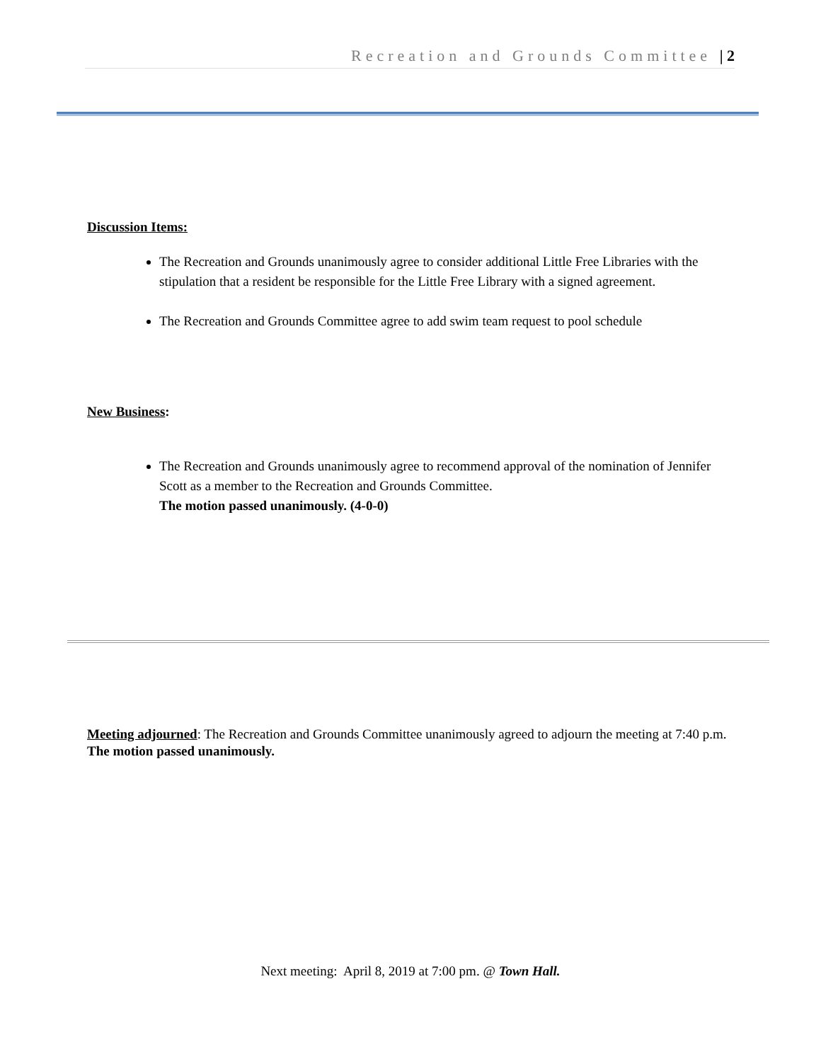Recreation and Grounds Committee | 2
Discussion Items:
The Recreation and Grounds unanimously agree to consider additional Little Free Libraries with the stipulation that a resident be responsible for the Little Free Library with a signed agreement.
The Recreation and Grounds Committee agree to add swim team request to pool schedule
New Business:
The Recreation and Grounds unanimously agree to recommend approval of the nomination of Jennifer Scott as a member to the Recreation and Grounds Committee.
The motion passed unanimously. (4-0-0)
Meeting adjourned: The Recreation and Grounds Committee unanimously agreed to adjourn the meeting at 7:40 p.m. The motion passed unanimously.
Next meeting: April 8, 2019 at 7:00 pm. @ Town Hall.